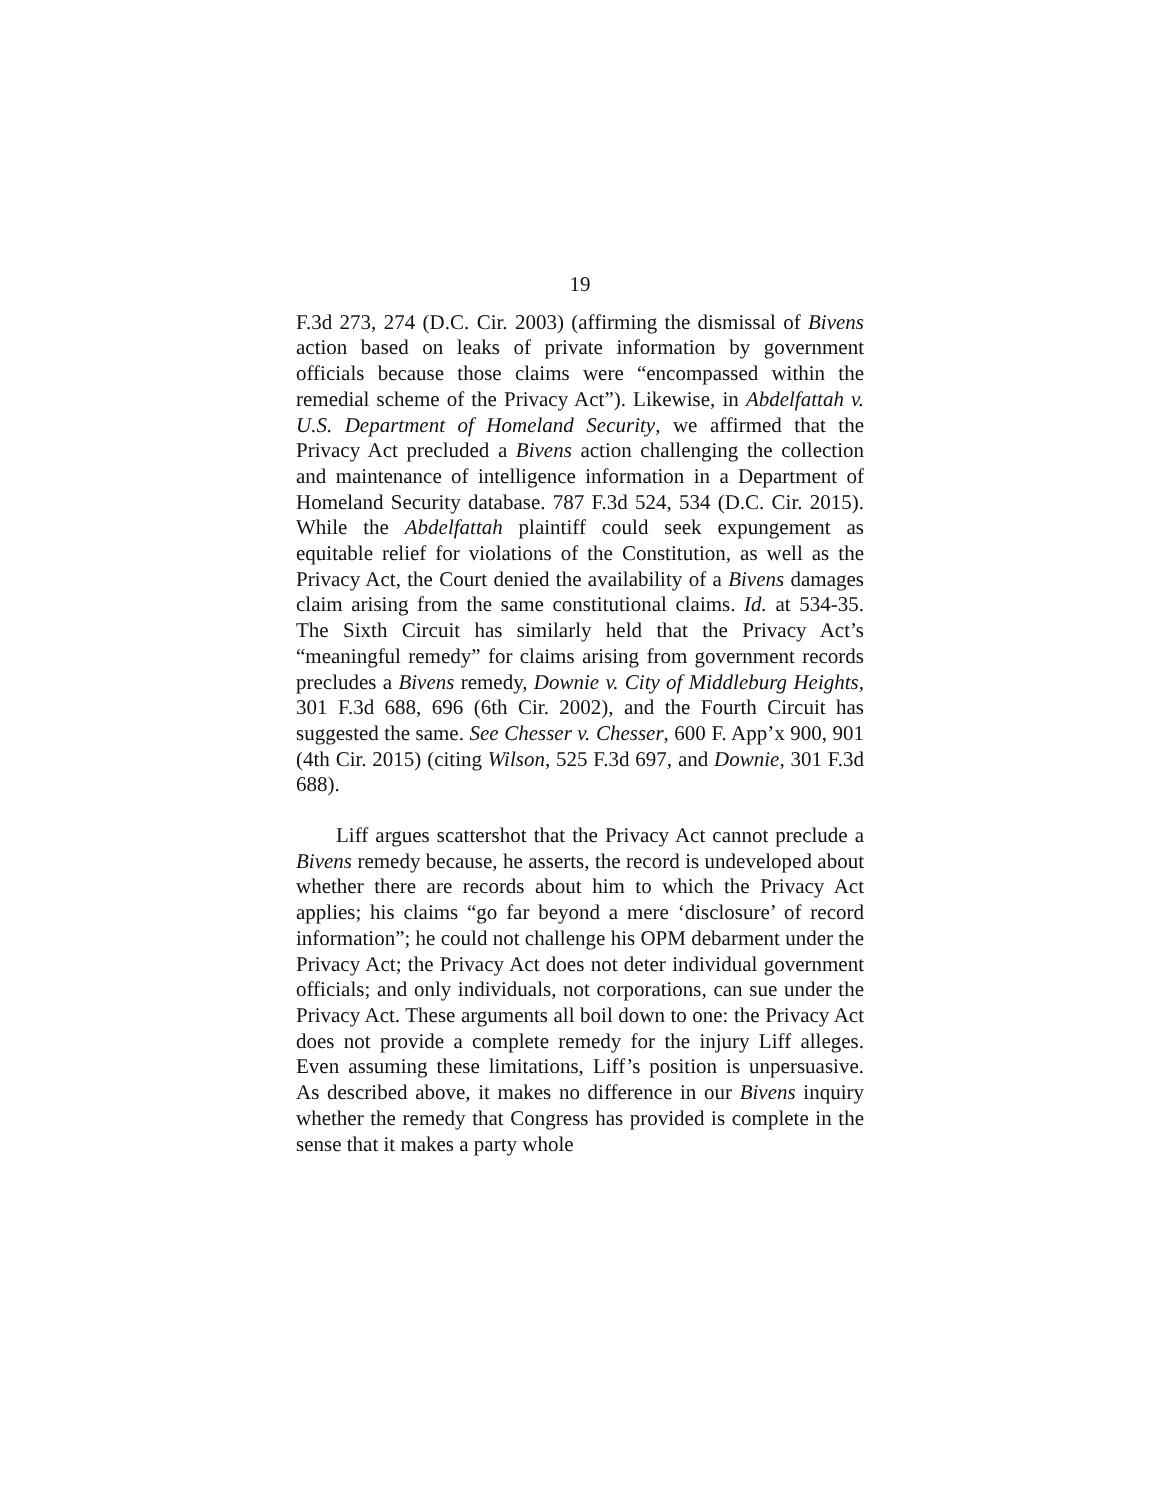19
F.3d 273, 274 (D.C. Cir. 2003) (affirming the dismissal of Bivens action based on leaks of private information by government officials because those claims were “encompassed within the remedial scheme of the Privacy Act”). Likewise, in Abdelfattah v. U.S. Department of Homeland Security, we affirmed that the Privacy Act precluded a Bivens action challenging the collection and maintenance of intelligence information in a Department of Homeland Security database. 787 F.3d 524, 534 (D.C. Cir. 2015). While the Abdelfattah plaintiff could seek expungement as equitable relief for violations of the Constitution, as well as the Privacy Act, the Court denied the availability of a Bivens damages claim arising from the same constitutional claims. Id. at 534-35. The Sixth Circuit has similarly held that the Privacy Act’s “meaningful remedy” for claims arising from government records precludes a Bivens remedy, Downie v. City of Middleburg Heights, 301 F.3d 688, 696 (6th Cir. 2002), and the Fourth Circuit has suggested the same. See Chesser v. Chesser, 600 F. App’x 900, 901 (4th Cir. 2015) (citing Wilson, 525 F.3d 697, and Downie, 301 F.3d 688).
Liff argues scattershot that the Privacy Act cannot preclude a Bivens remedy because, he asserts, the record is undeveloped about whether there are records about him to which the Privacy Act applies; his claims “go far beyond a mere ‘disclosure’ of record information”; he could not challenge his OPM debarment under the Privacy Act; the Privacy Act does not deter individual government officials; and only individuals, not corporations, can sue under the Privacy Act. These arguments all boil down to one: the Privacy Act does not provide a complete remedy for the injury Liff alleges. Even assuming these limitations, Liff’s position is unpersuasive. As described above, it makes no difference in our Bivens inquiry whether the remedy that Congress has provided is complete in the sense that it makes a party whole